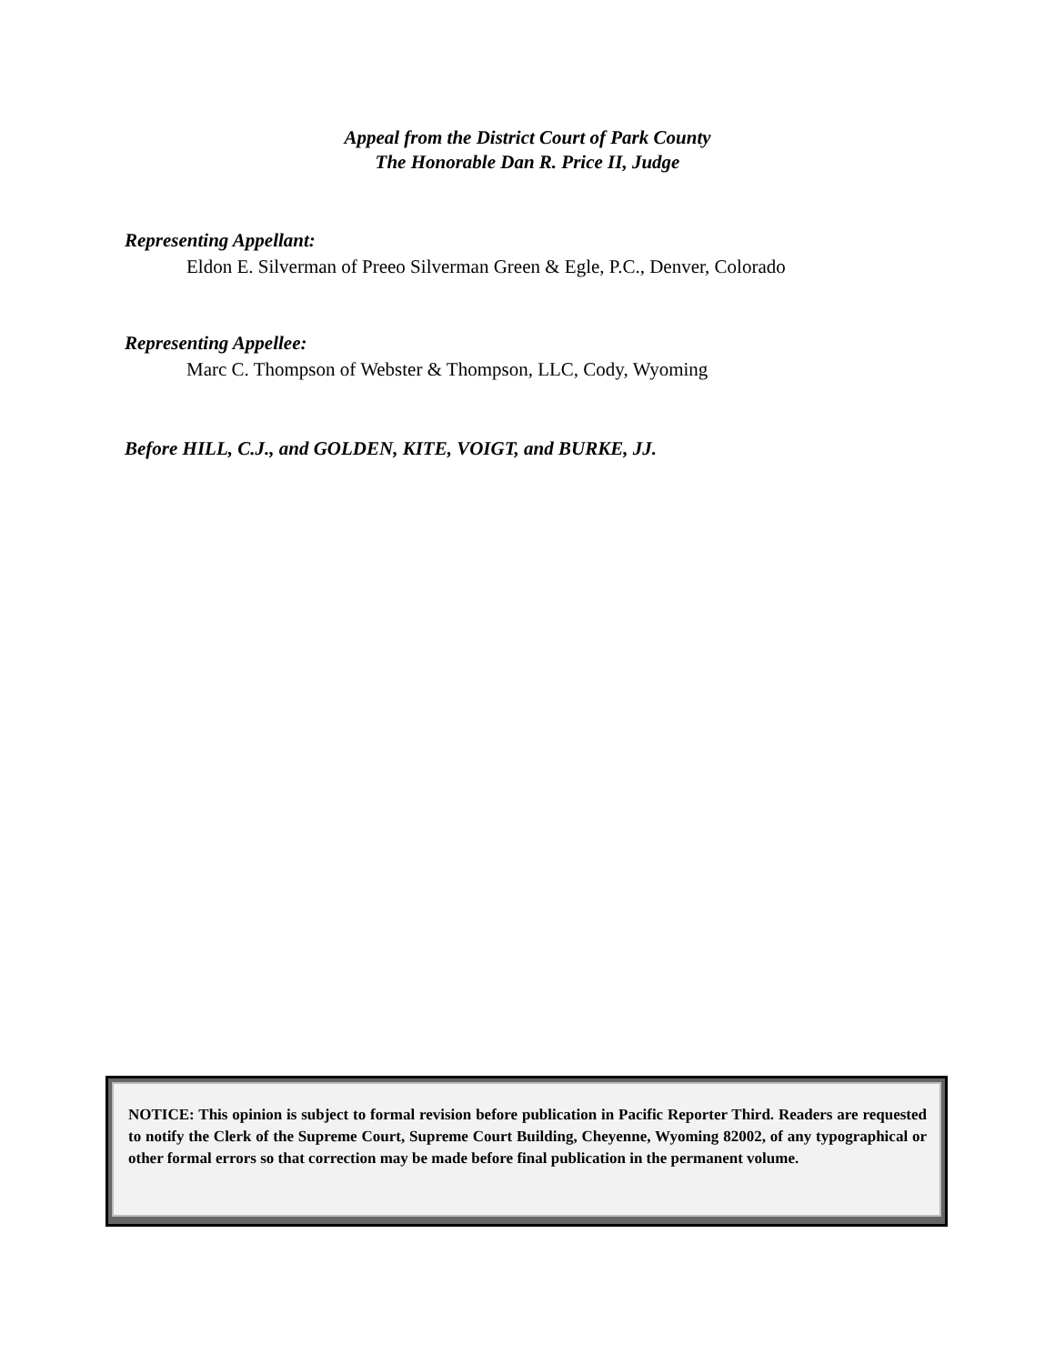Appeal from the District Court of Park County
The Honorable Dan R. Price II, Judge
Representing Appellant:
Eldon E. Silverman of Preeo Silverman Green & Egle, P.C., Denver, Colorado
Representing Appellee:
Marc C. Thompson of Webster & Thompson, LLC, Cody, Wyoming
Before HILL, C.J., and GOLDEN, KITE, VOIGT, and BURKE, JJ.
NOTICE: This opinion is subject to formal revision before publication in Pacific Reporter Third. Readers are requested to notify the Clerk of the Supreme Court, Supreme Court Building, Cheyenne, Wyoming 82002, of any typographical or other formal errors so that correction may be made before final publication in the permanent volume.